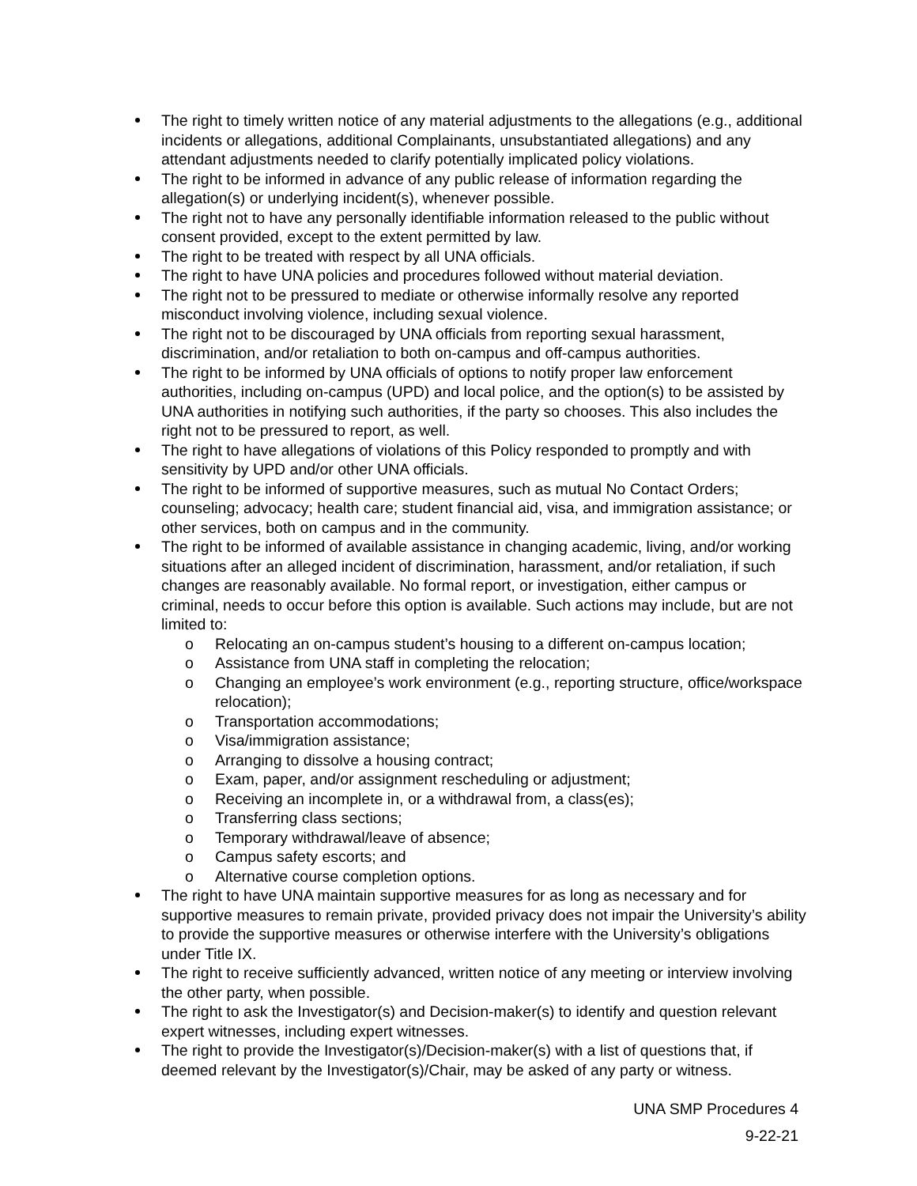The right to timely written notice of any material adjustments to the allegations (e.g., additional incidents or allegations, additional Complainants, unsubstantiated allegations) and any attendant adjustments needed to clarify potentially implicated policy violations.
The right to be informed in advance of any public release of information regarding the allegation(s) or underlying incident(s), whenever possible.
The right not to have any personally identifiable information released to the public without consent provided, except to the extent permitted by law.
The right to be treated with respect by all UNA officials.
The right to have UNA policies and procedures followed without material deviation.
The right not to be pressured to mediate or otherwise informally resolve any reported misconduct involving violence, including sexual violence.
The right not to be discouraged by UNA officials from reporting sexual harassment, discrimination, and/or retaliation to both on-campus and off-campus authorities.
The right to be informed by UNA officials of options to notify proper law enforcement authorities, including on-campus (UPD) and local police, and the option(s) to be assisted by UNA authorities in notifying such authorities, if the party so chooses. This also includes the right not to be pressured to report, as well.
The right to have allegations of violations of this Policy responded to promptly and with sensitivity by UPD and/or other UNA officials.
The right to be informed of supportive measures, such as mutual No Contact Orders; counseling; advocacy; health care; student financial aid, visa, and immigration assistance; or other services, both on campus and in the community.
The right to be informed of available assistance in changing academic, living, and/or working situations after an alleged incident of discrimination, harassment, and/or retaliation, if such changes are reasonably available. No formal report, or investigation, either campus or criminal, needs to occur before this option is available. Such actions may include, but are not limited to:
o Relocating an on-campus student’s housing to a different on-campus location;
o Assistance from UNA staff in completing the relocation;
o Changing an employee’s work environment (e.g., reporting structure, office/workspace relocation);
o Transportation accommodations;
o Visa/immigration assistance;
o Arranging to dissolve a housing contract;
o Exam, paper, and/or assignment rescheduling or adjustment;
o Receiving an incomplete in, or a withdrawal from, a class(es);
o Transferring class sections;
o Temporary withdrawal/leave of absence;
o Campus safety escorts; and
o Alternative course completion options.
The right to have UNA maintain supportive measures for as long as necessary and for supportive measures to remain private, provided privacy does not impair the University’s ability to provide the supportive measures or otherwise interfere with the University’s obligations under Title IX.
The right to receive sufficiently advanced, written notice of any meeting or interview involving the other party, when possible.
The right to ask the Investigator(s) and Decision-maker(s) to identify and question relevant expert witnesses, including expert witnesses.
The right to provide the Investigator(s)/Decision-maker(s) with a list of questions that, if deemed relevant by the Investigator(s)/Chair, may be asked of any party or witness.
UNA SMP Procedures 4
9-22-21